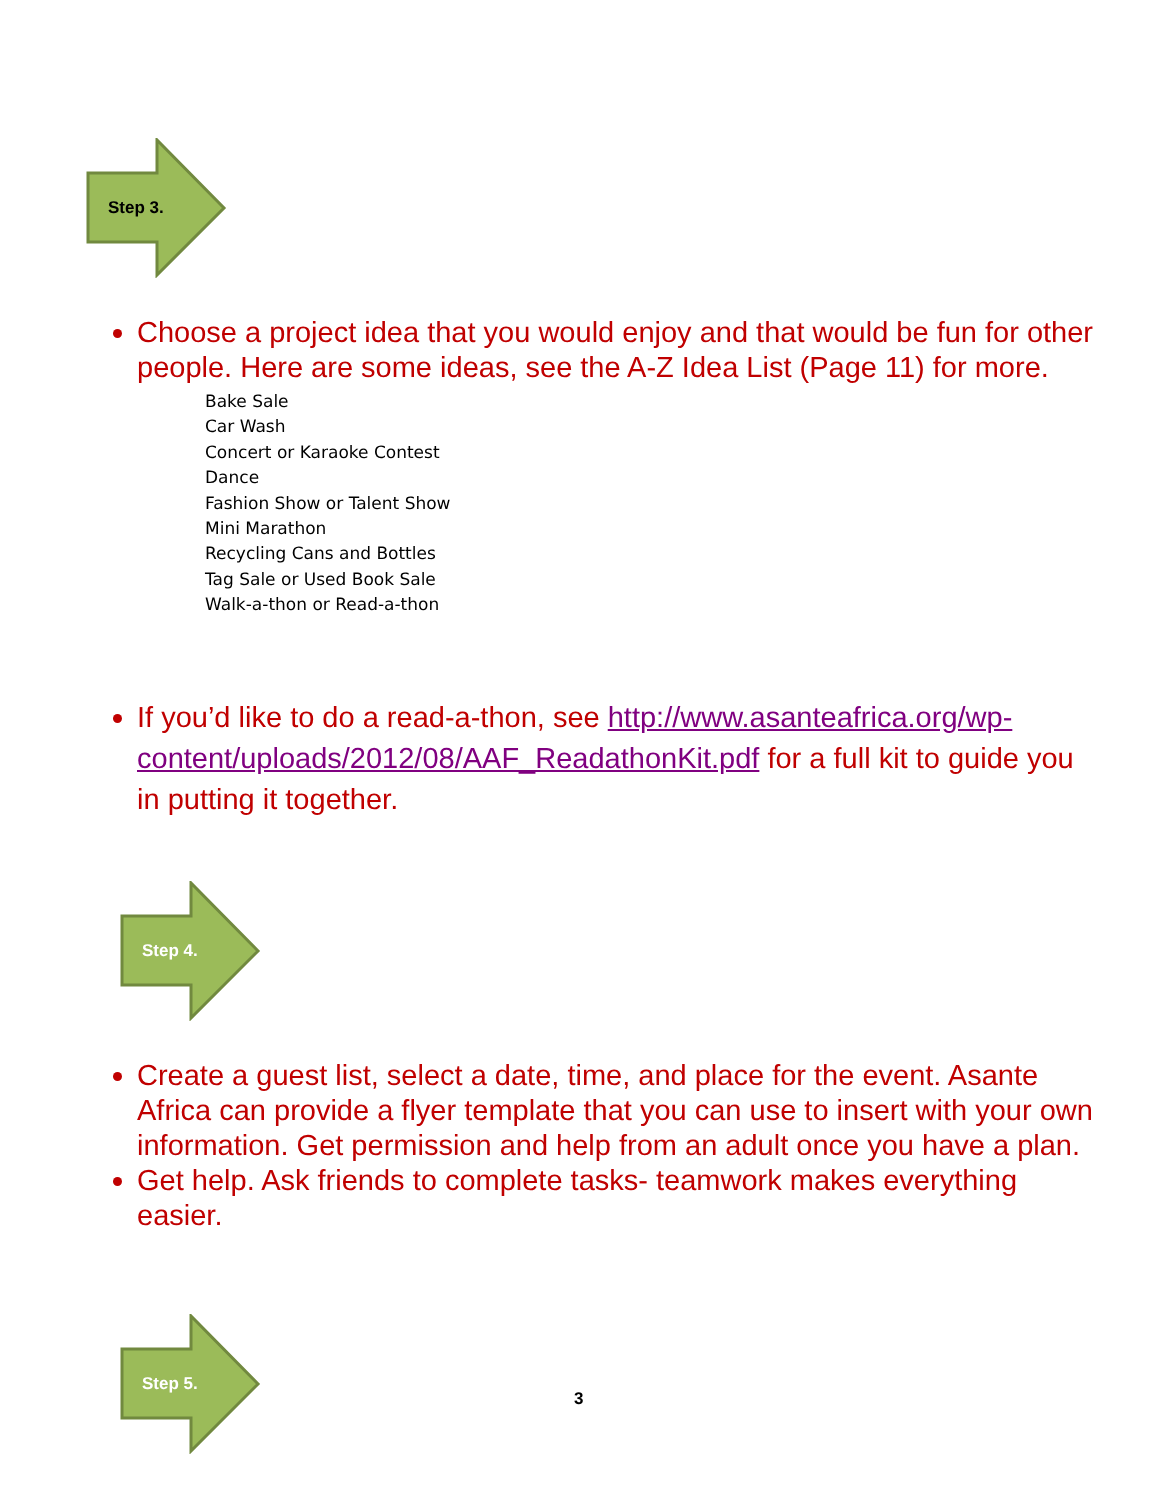Step 3.
Choose a project idea that you would enjoy and that would be fun for other people. Here are some ideas, see the A-Z Idea List (Page 11) for more.
Bake Sale
Car Wash
Concert or Karaoke Contest
Dance
Fashion Show or Talent Show
Mini Marathon
Recycling Cans and Bottles
Tag Sale or Used Book Sale
Walk-a-thon or Read-a-thon
If you’d like to do a read-a-thon, see http://www.asanteafrica.org/wp-content/uploads/2012/08/AAF_ReadathonKit.pdf for a full kit to guide you in putting it together.
Step 4.
Create a guest list, select a date, time, and place for the event. Asante Africa can provide a flyer template that you can use to insert with your own information. Get permission and help from an adult once you have a plan.
Get help. Ask friends to complete tasks- teamwork makes everything easier.
Step 5.
3